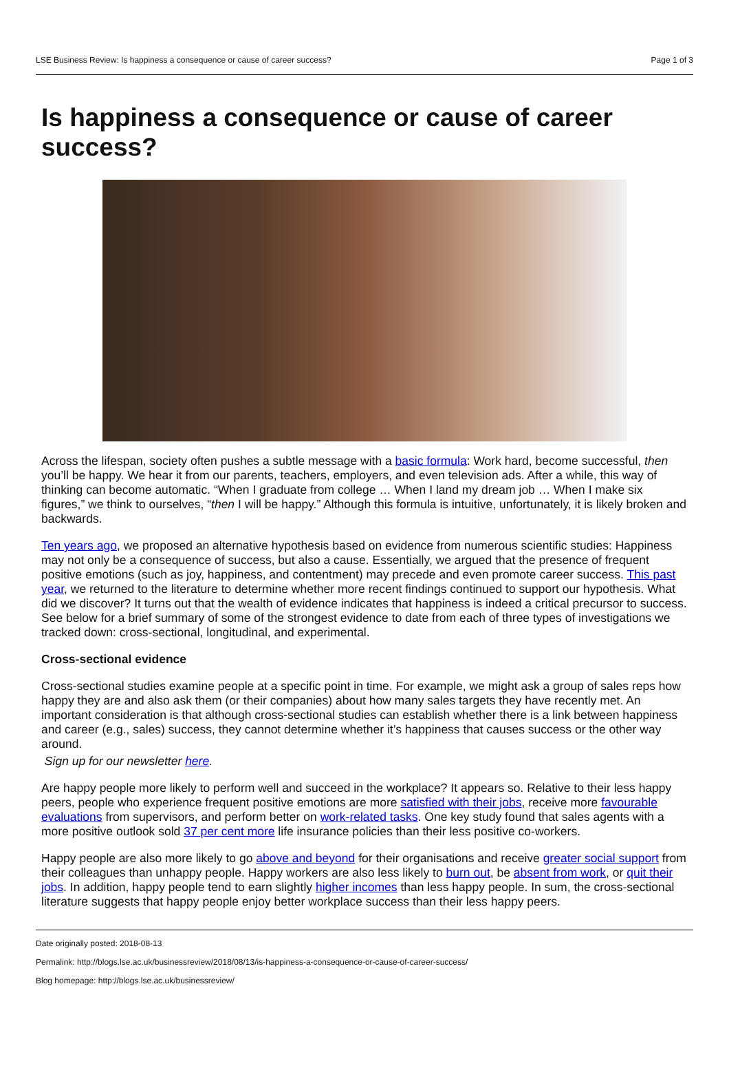LSE Business Review: Is happiness a consequence or cause of career success? Page 1 of 3
Is happiness a consequence or cause of career success?
Across the lifespan, society often pushes a subtle message with a basic formula: Work hard, become successful, then you’ll be happy. We hear it from our parents, teachers, employers, and even television ads. After a while, this way of thinking can become automatic. “When I graduate from college … When I land my dream job … When I make six figures,” we think to ourselves, “then I will be happy.” Although this formula is intuitive, unfortunately, it is likely broken and backwards.
Ten years ago, we proposed an alternative hypothesis based on evidence from numerous scientific studies: Happiness may not only be a consequence of success, but also a cause. Essentially, we argued that the presence of frequent positive emotions (such as joy, happiness, and contentment) may precede and even promote career success. This past year, we returned to the literature to determine whether more recent findings continued to support our hypothesis. What did we discover? It turns out that the wealth of evidence indicates that happiness is indeed a critical precursor to success. See below for a brief summary of some of the strongest evidence to date from each of three types of investigations we tracked down: cross-sectional, longitudinal, and experimental.
Cross-sectional evidence
Cross-sectional studies examine people at a specific point in time. For example, we might ask a group of sales reps how happy they are and also ask them (or their companies) about how many sales targets they have recently met. An important consideration is that although cross-sectional studies can establish whether there is a link between happiness and career (e.g., sales) success, they cannot determine whether it’s happiness that causes success or the other way around.
Sign up for our newsletter here.
Are happy people more likely to perform well and succeed in the workplace? It appears so. Relative to their less happy peers, people who experience frequent positive emotions are more satisfied with their jobs, receive more favourable evaluations from supervisors, and perform better on work-related tasks. One key study found that sales agents with a more positive outlook sold 37 per cent more life insurance policies than their less positive co-workers.
Happy people are also more likely to go above and beyond for their organisations and receive greater social support from their colleagues than unhappy people. Happy workers are also less likely to burn out, be absent from work, or quit their jobs. In addition, happy people tend to earn slightly higher incomes than less happy people. In sum, the cross-sectional literature suggests that happy people enjoy better workplace success than their less happy peers.
Date originally posted: 2018-08-13
Permalink: http://blogs.lse.ac.uk/businessreview/2018/08/13/is-happiness-a-consequence-or-cause-of-career-success/
Blog homepage: http://blogs.lse.ac.uk/businessreview/